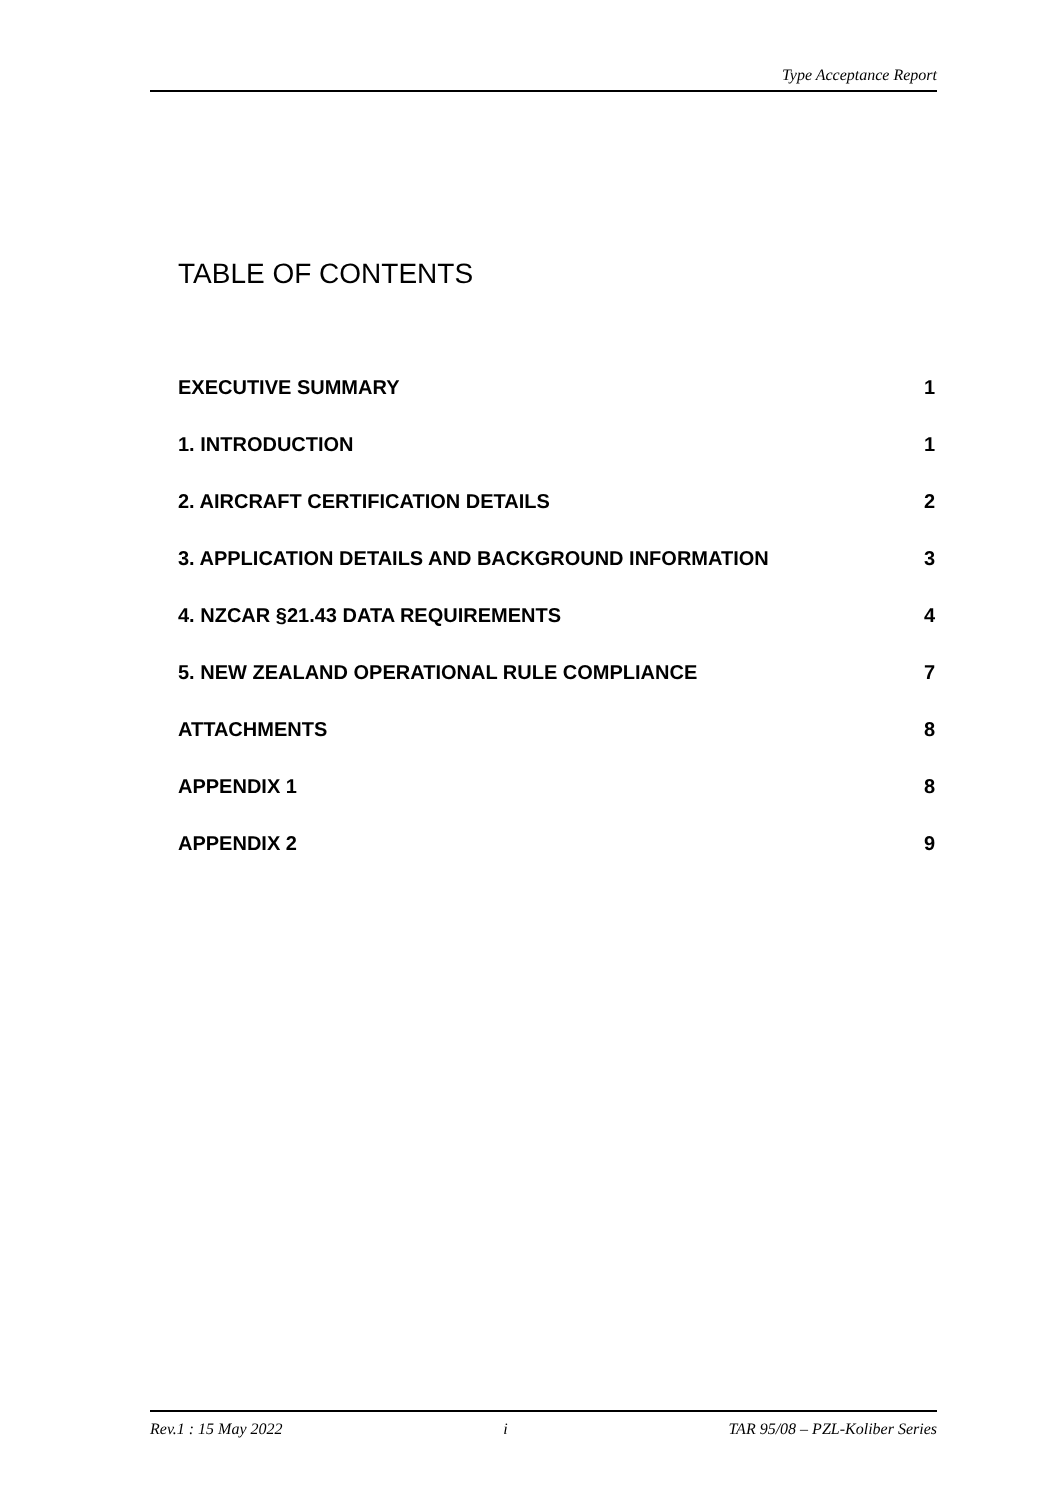Type Acceptance Report
TABLE OF CONTENTS
EXECUTIVE SUMMARY 1
1. INTRODUCTION 1
2. AIRCRAFT CERTIFICATION DETAILS 2
3. APPLICATION DETAILS AND BACKGROUND INFORMATION 3
4. NZCAR §21.43 DATA REQUIREMENTS 4
5. NEW ZEALAND OPERATIONAL RULE COMPLIANCE 7
ATTACHMENTS 8
APPENDIX 1 8
APPENDIX 2 9
Rev.1 : 15 May 2022 i TAR 95/08 – PZL-Koliber Series